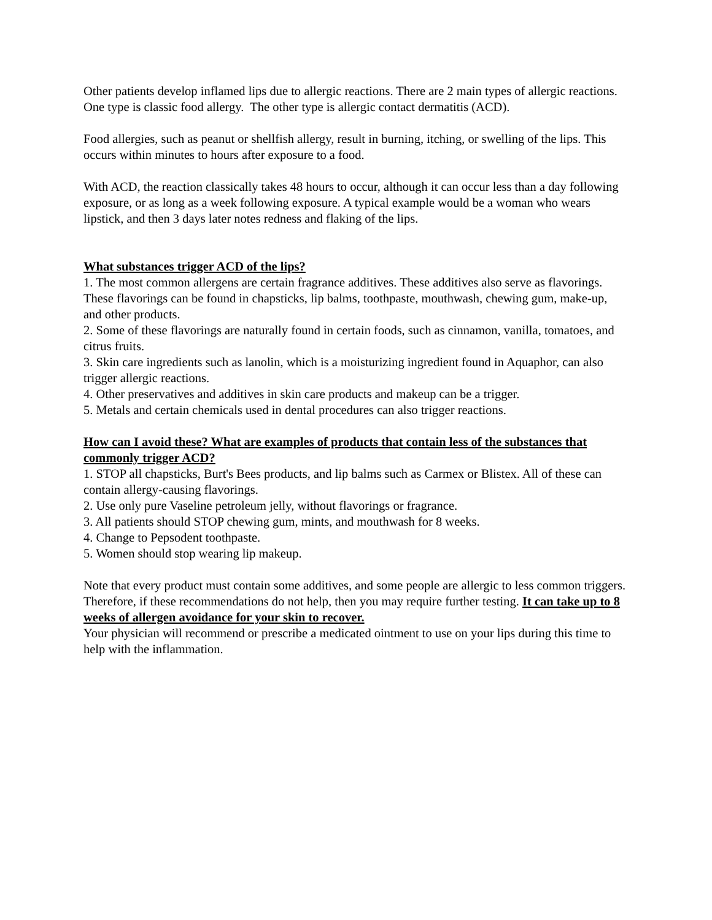Other patients develop inflamed lips due to allergic reactions. There are 2 main types of allergic reactions. One type is classic food allergy. The other type is allergic contact dermatitis (ACD).
Food allergies, such as peanut or shellfish allergy, result in burning, itching, or swelling of the lips. This occurs within minutes to hours after exposure to a food.
With ACD, the reaction classically takes 48 hours to occur, although it can occur less than a day following exposure, or as long as a week following exposure. A typical example would be a woman who wears lipstick, and then 3 days later notes redness and flaking of the lips.
What substances trigger ACD of the lips?
1. The most common allergens are certain fragrance additives. These additives also serve as flavorings. These flavorings can be found in chapsticks, lip balms, toothpaste, mouthwash, chewing gum, make-up, and other products.
2. Some of these flavorings are naturally found in certain foods, such as cinnamon, vanilla, tomatoes, and citrus fruits.
3. Skin care ingredients such as lanolin, which is a moisturizing ingredient found in Aquaphor, can also trigger allergic reactions.
4. Other preservatives and additives in skin care products and makeup can be a trigger.
5. Metals and certain chemicals used in dental procedures can also trigger reactions.
How can I avoid these? What are examples of products that contain less of the substances that commonly trigger ACD?
1. STOP all chapsticks, Burt's Bees products, and lip balms such as Carmex or Blistex. All of these can contain allergy-causing flavorings.
2. Use only pure Vaseline petroleum jelly, without flavorings or fragrance.
3. All patients should STOP chewing gum, mints, and mouthwash for 8 weeks.
4. Change to Pepsodent toothpaste.
5. Women should stop wearing lip makeup.
Note that every product must contain some additives, and some people are allergic to less common triggers. Therefore, if these recommendations do not help, then you may require further testing. It can take up to 8 weeks of allergen avoidance for your skin to recover.
Your physician will recommend or prescribe a medicated ointment to use on your lips during this time to help with the inflammation.